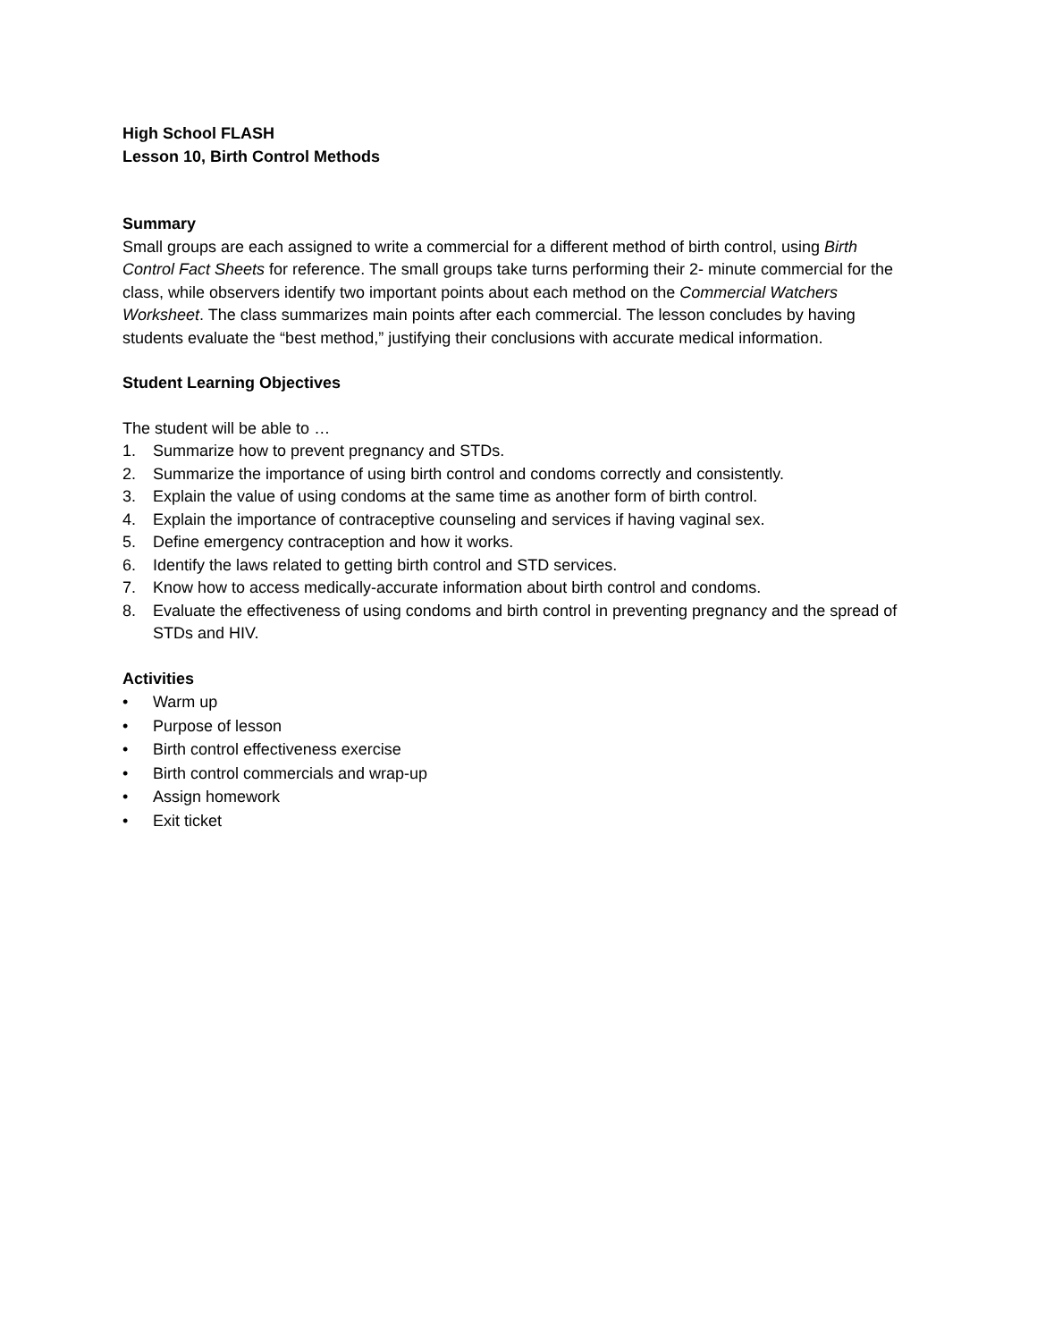High School FLASH
Lesson 10, Birth Control Methods
Summary
Small groups are each assigned to write a commercial for a different method of birth control, using Birth Control Fact Sheets for reference. The small groups take turns performing their 2- minute commercial for the class, while observers identify two important points about each method on the Commercial Watchers Worksheet. The class summarizes main points after each commercial. The lesson concludes by having students evaluate the “best method,” justifying their conclusions with accurate medical information.
Student Learning Objectives
The student will be able to …
1. Summarize how to prevent pregnancy and STDs.
2. Summarize the importance of using birth control and condoms correctly and consistently.
3. Explain the value of using condoms at the same time as another form of birth control.
4. Explain the importance of contraceptive counseling and services if having vaginal sex.
5. Define emergency contraception and how it works.
6. Identify the laws related to getting birth control and STD services.
7. Know how to access medically-accurate information about birth control and condoms.
8. Evaluate the effectiveness of using condoms and birth control in preventing pregnancy and the spread of STDs and HIV.
Activities
• Warm up
• Purpose of lesson
• Birth control effectiveness exercise
• Birth control commercials and wrap-up
• Assign homework
• Exit ticket